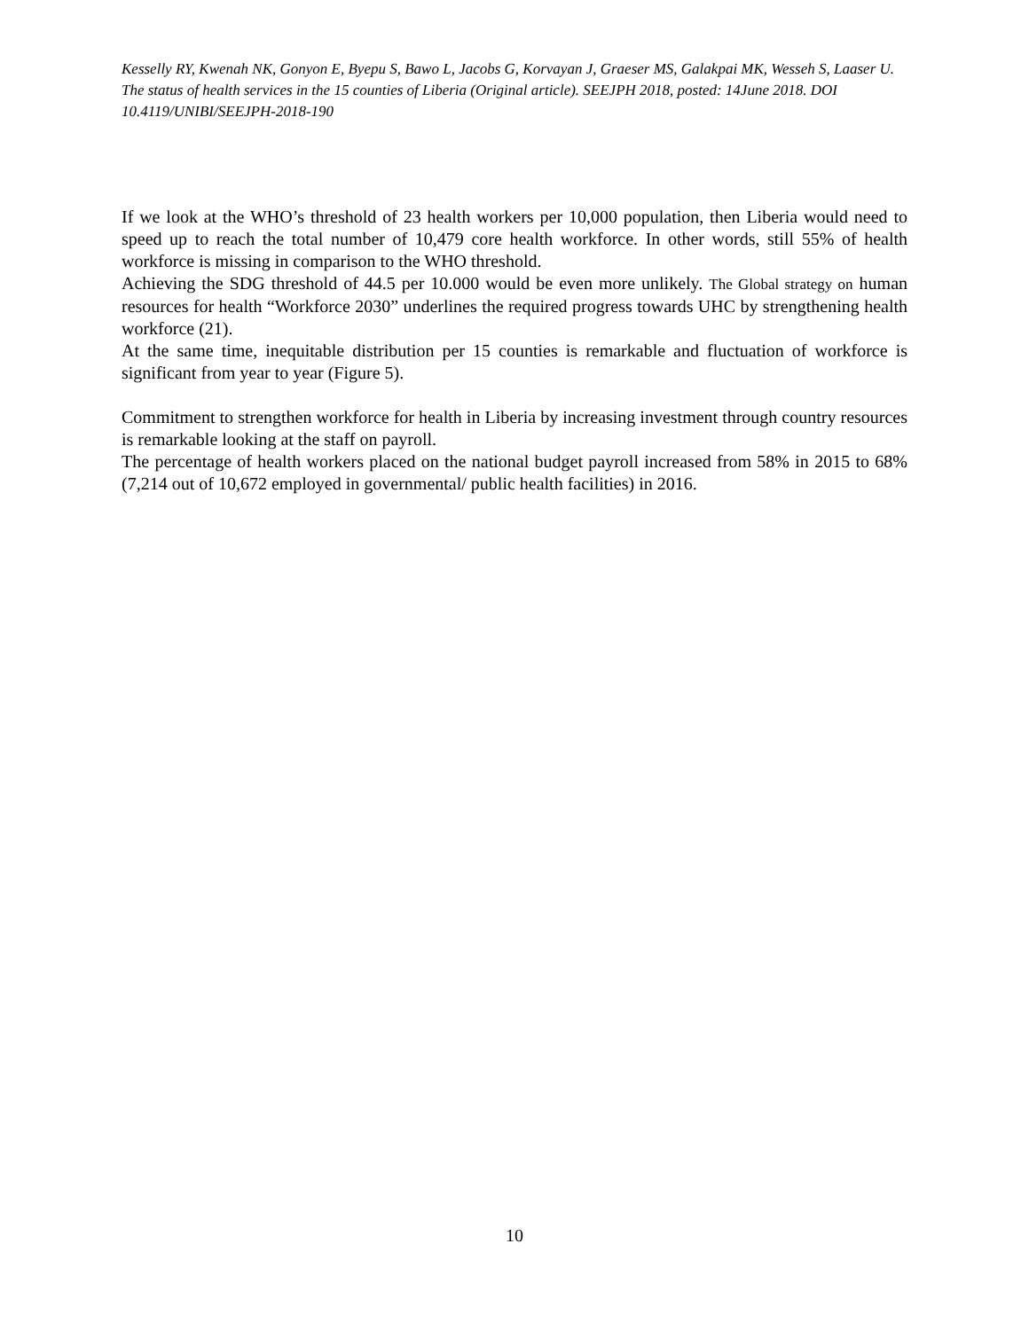Kesselly RY, Kwenah NK, Gonyon E, Byepu S, Bawo L, Jacobs G, Korvayan J, Graeser MS, Galakpai MK, Wesseh S, Laaser U. The status of health services in the 15 counties of Liberia (Original article). SEEJPH 2018, posted: 14June 2018. DOI 10.4119/UNIBI/SEEJPH-2018-190
If we look at the WHO’s threshold of 23 health workers per 10,000 population, then Liberia would need to speed up to reach the total number of 10,479 core health workforce. In other words, still 55% of health workforce is missing in comparison to the WHO threshold.
Achieving the SDG threshold of 44.5 per 10.000 would be even more unlikely. The Global strategy on human resources for health “Workforce 2030” underlines the required progress towards UHC by strengthening health workforce (21).
At the same time, inequitable distribution per 15 counties is remarkable and fluctuation of workforce is significant from year to year (Figure 5).
Commitment to strengthen workforce for health in Liberia by increasing investment through country resources is remarkable looking at the staff on payroll.
The percentage of health workers placed on the national budget payroll increased from 58% in 2015 to 68% (7,214 out of 10,672 employed in governmental/ public health facilities) in 2016.
10